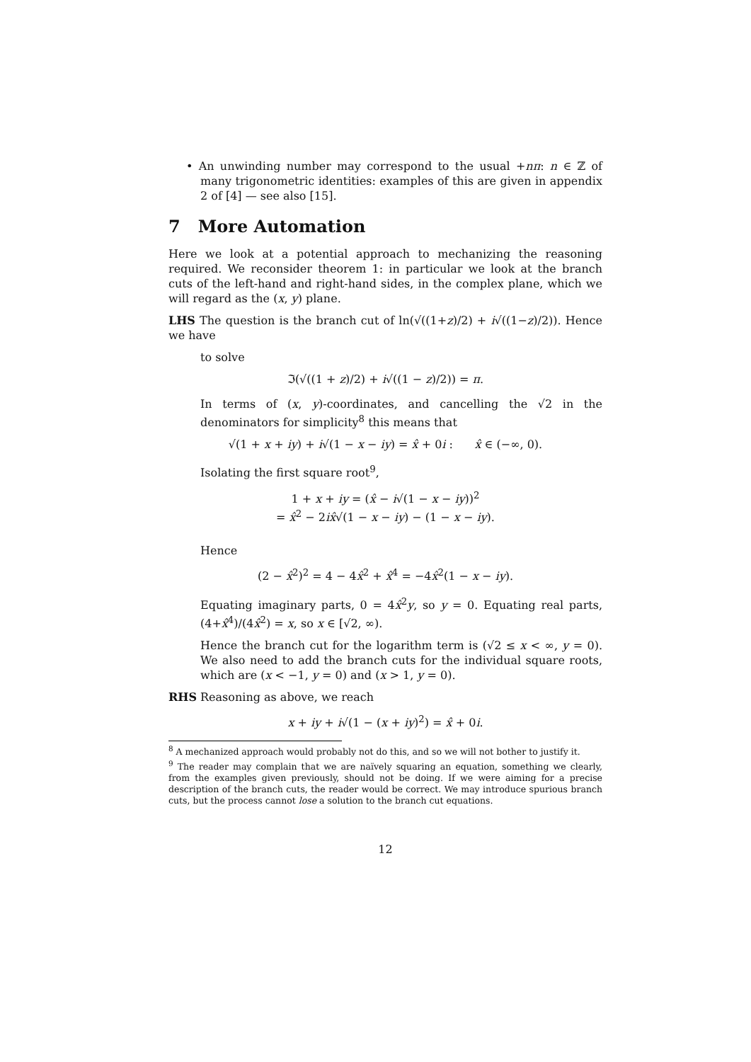• An unwinding number may correspond to the usual +nπ: n ∈ ℤ of many trigonometric identities: examples of this are given in appendix 2 of [4] — see also [15].
7 More Automation
Here we look at a potential approach to mechanizing the reasoning required. We reconsider theorem 1: in particular we look at the branch cuts of the left-hand and right-hand sides, in the complex plane, which we will regard as the (x, y) plane.
LHS The question is the branch cut of ln(√((1+z)/2) + i√((1−z)/2)). Hence we have
to solve
ℑ(√((1 + z)/2) + i√((1 − z)/2)) = π.
In terms of (x, y)-coordinates, and cancelling the √2 in the denominators for simplicity<sup>8</sup> this means that
√(1 + x + iy) + i√(1 − x − iy) = x̂ + 0i : x̂ ∈ (−∞, 0).
Isolating the first square root<sup>9</sup>,
1 + x + iy = (x̂ − i√(1 − x − iy))<sup>2</sup>
= x̂<sup>2</sup> − 2ix̂√(1 − x − iy) − (1 − x − iy).
Hence
(2 − x̂<sup>2</sup>)<sup>2</sup> = 4 − 4x̂<sup>2</sup> + x̂<sup>4</sup> = −4x̂<sup>2</sup>(1 − x − iy).
Equating imaginary parts, 0 = 4x̂<sup>2</sup>y, so y = 0. Equating real parts, (4+x̂<sup>4</sup>)/(4x̂<sup>2</sup>) = x, so x ∈ [√2, ∞).
Hence the branch cut for the logarithm term is (√2 ≤ x < ∞, y = 0). We also need to add the branch cuts for the individual square roots, which are (x < −1, y = 0) and (x > 1, y = 0).
RHS Reasoning as above, we reach
x + iy + i√(1 − (x + iy)<sup>2</sup>) = x̂ + 0i.
<sup>8</sup> A mechanized approach would probably not do this, and so we will not bother to justify it.
<sup>9</sup> The reader may complain that we are naïvely squaring an equation, something we clearly, from the examples given previously, should not be doing. If we were aiming for a precise description of the branch cuts, the reader would be correct. We may introduce spurious branch cuts, but the process cannot lose a solution to the branch cut equations.
12